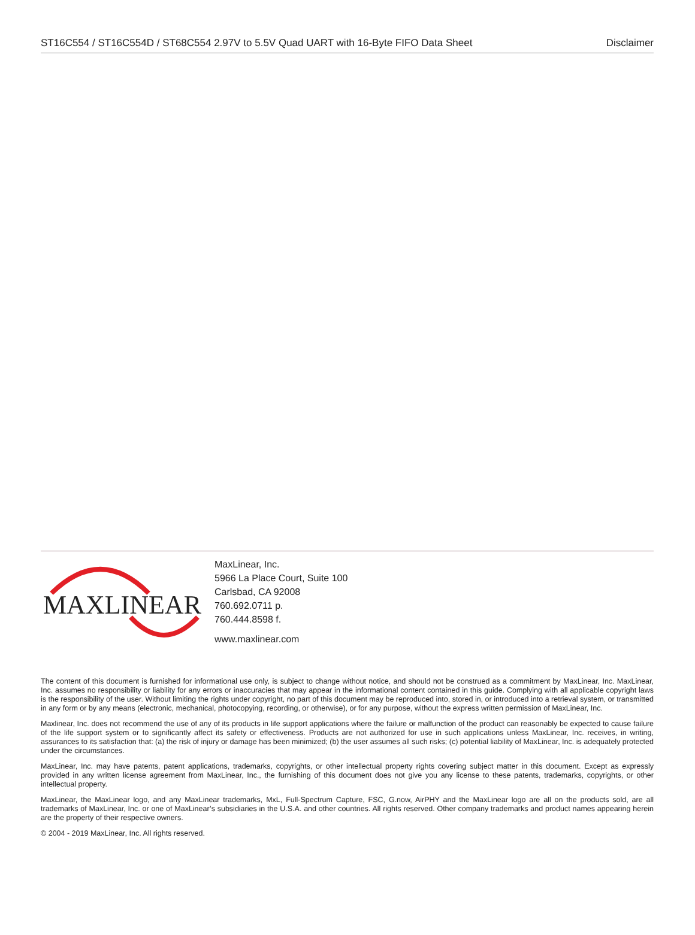ST16C554 / ST16C554D / ST68C554 2.97V to 5.5V Quad UART with 16-Byte FIFO Data Sheet Disclaimer
MAXLINEAR
MaxLinear, Inc.
5966 La Place Court, Suite 100
Carlsbad, CA 92008
760.692.0711 p.
760.444.8598 f.
www.maxlinear.com
The content of this document is furnished for informational use only, is subject to change without notice, and should not be construed as a commitment by MaxLinear, Inc. MaxLinear, Inc. assumes no responsibility or liability for any errors or inaccuracies that may appear in the informational content contained in this guide. Complying with all applicable copyright laws is the responsibility of the user. Without limiting the rights under copyright, no part of this document may be reproduced into, stored in, or introduced into a retrieval system, or transmitted in any form or by any means (electronic, mechanical, photocopying, recording, or otherwise), or for any purpose, without the express written permission of MaxLinear, Inc.
Maxlinear, Inc. does not recommend the use of any of its products in life support applications where the failure or malfunction of the product can reasonably be expected to cause failure of the life support system or to significantly affect its safety or effectiveness. Products are not authorized for use in such applications unless MaxLinear, Inc. receives, in writing, assurances to its satisfaction that: (a) the risk of injury or damage has been minimized; (b) the user assumes all such risks; (c) potential liability of MaxLinear, Inc. is adequately protected under the circumstances.
MaxLinear, Inc. may have patents, patent applications, trademarks, copyrights, or other intellectual property rights covering subject matter in this document. Except as expressly provided in any written license agreement from MaxLinear, Inc., the furnishing of this document does not give you any license to these patents, trademarks, copyrights, or other intellectual property.
MaxLinear, the MaxLinear logo, and any MaxLinear trademarks, MxL, Full-Spectrum Capture, FSC, G.now, AirPHY and the MaxLinear logo are all on the products sold, are all trademarks of MaxLinear, Inc. or one of MaxLinear’s subsidiaries in the U.S.A. and other countries. All rights reserved. Other company trademarks and product names appearing herein are the property of their respective owners.
© 2004 - 2019 MaxLinear, Inc. All rights reserved.